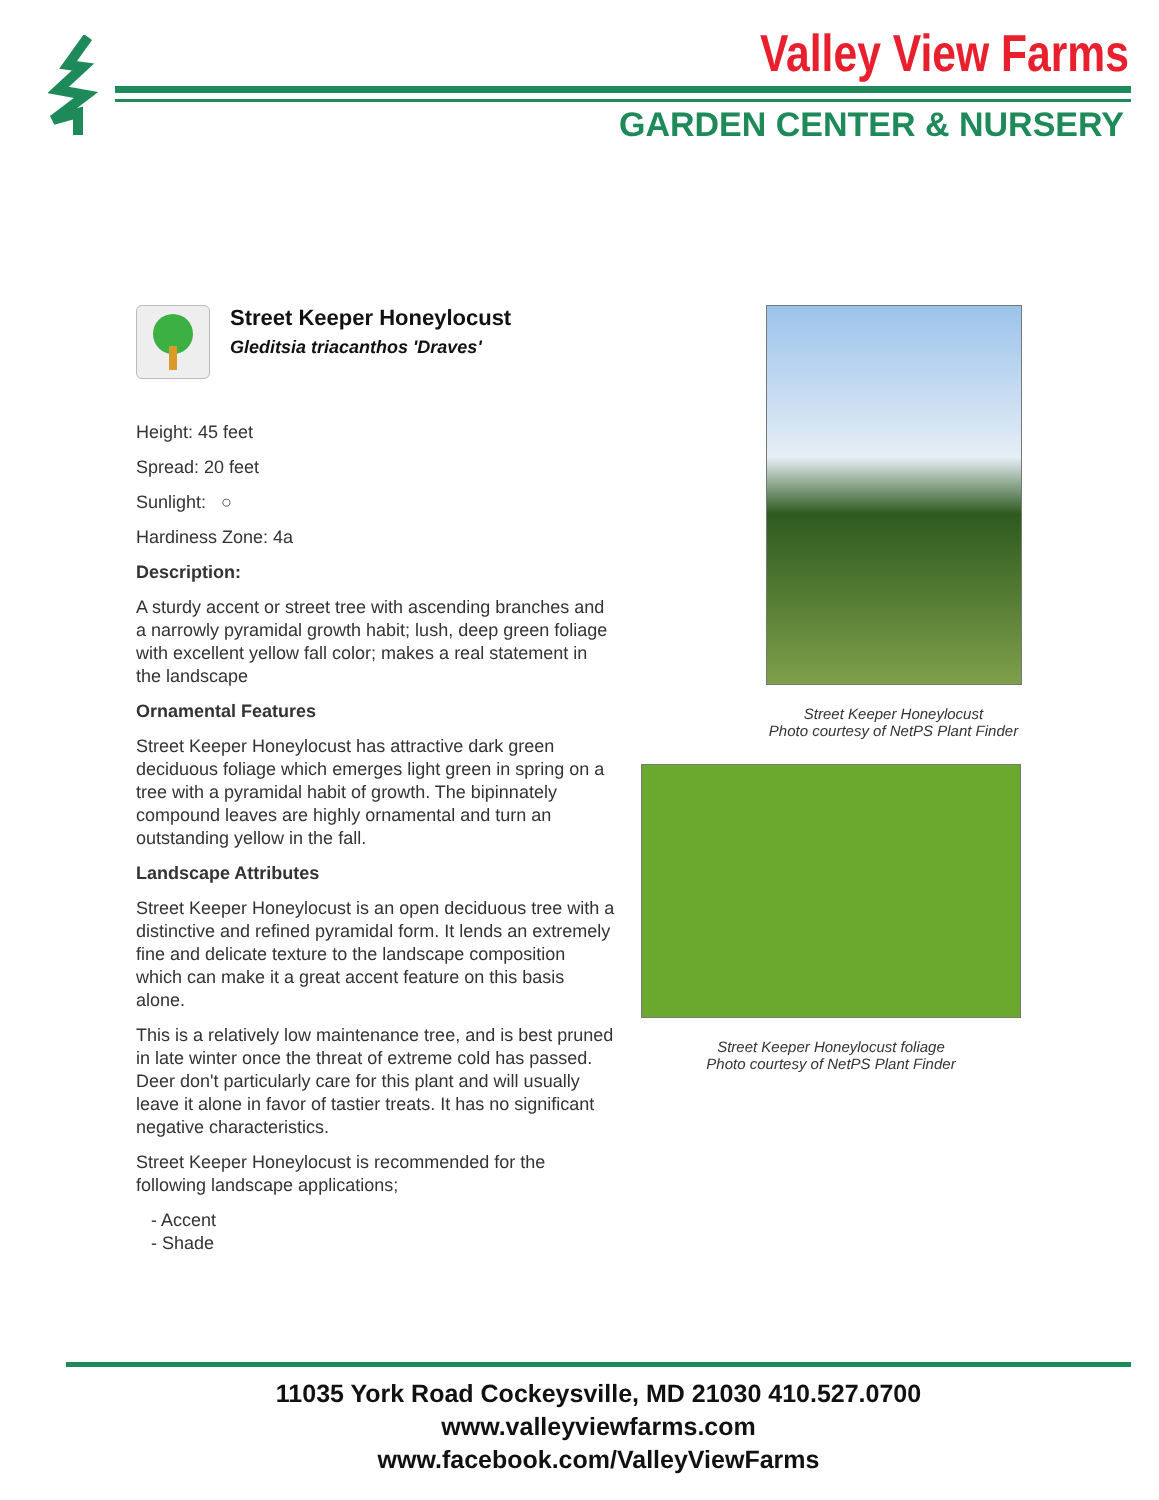Valley View Farms
GARDEN CENTER & NURSERY
Street Keeper Honeylocust
Gleditsia triacanthos 'Draves'
Height: 45 feet
Spread: 20 feet
Sunlight: ○
Hardiness Zone: 4a
Description:
A sturdy accent or street tree with ascending branches and a narrowly pyramidal growth habit; lush, deep green foliage with excellent yellow fall color; makes a real statement in the landscape
Ornamental Features
Street Keeper Honeylocust has attractive dark green deciduous foliage which emerges light green in spring on a tree with a pyramidal habit of growth. The bipinnately compound leaves are highly ornamental and turn an outstanding yellow in the fall.
Landscape Attributes
Street Keeper Honeylocust is an open deciduous tree with a distinctive and refined pyramidal form. It lends an extremely fine and delicate texture to the landscape composition which can make it a great accent feature on this basis alone.
This is a relatively low maintenance tree, and is best pruned in late winter once the threat of extreme cold has passed. Deer don't particularly care for this plant and will usually leave it alone in favor of tastier treats. It has no significant negative characteristics.
Street Keeper Honeylocust is recommended for the following landscape applications;
- Accent
- Shade
Street Keeper Honeylocust
Photo courtesy of NetPS Plant Finder
Street Keeper Honeylocust foliage
Photo courtesy of NetPS Plant Finder
11035 York Road Cockeysville, MD 21030 410.527.0700
www.valleyviewfarms.com
www.facebook.com/ValleyViewFarms